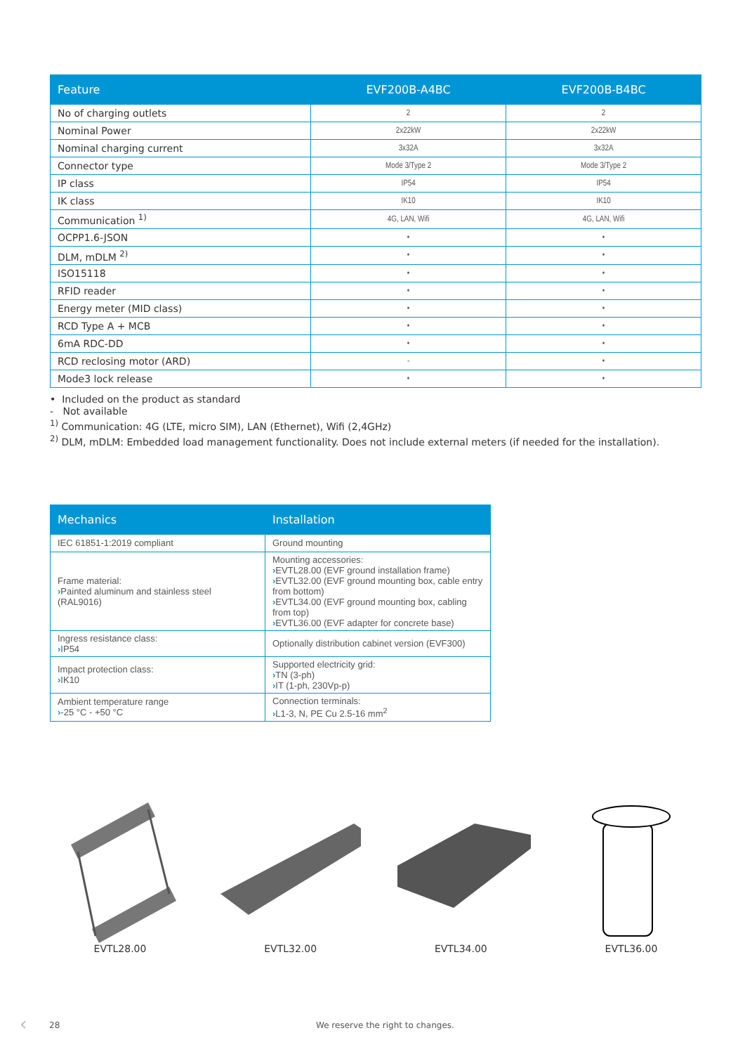| Feature | EVF200B-A4BC | EVF200B-B4BC |
| --- | --- | --- |
| No of charging outlets | 2 | 2 |
| Nominal Power | 2x22kW | 2x22kW |
| Nominal charging current | 3x32A | 3x32A |
| Connector type | Mode 3/Type 2 | Mode 3/Type 2 |
| IP class | IP54 | IP54 |
| IK class | IK10 | IK10 |
| Communication <sup>1)</sup> | 4G, LAN, Wifi | 4G, LAN, Wifi |
| OCPP1.6-JSON | • | • |
| DLM, mDLM <sup>2)</sup> | • | • |
| ISO15118 | • | • |
| RFID reader | • | • |
| Energy meter (MID class) | • | • |
| RCD Type A + MCB | • | • |
| 6mA RDC-DD | • | • |
| RCD reclosing motor (ARD) | - | • |
| Mode3 lock release | • | • |
• Included on the product as standard
- Not available
<sup>1)</sup> Communication: 4G (LTE, micro SIM), LAN (Ethernet), Wifi (2,4GHz)
<sup>2)</sup> DLM, mDLM: Embedded load management functionality. Does not include external meters (if needed for the installation).
| Mechanics | Installation |
| --- | --- |
| IEC 61851-1:2019 compliant | Ground mounting |
| Frame material: › Painted aluminum and stainless steel (RAL9016) | Mounting accessories: › EVTL28.00 (EVF ground installation frame) › EVTL32.00 (EVF ground mounting box, cable entry from bottom) › EVTL34.00 (EVF ground mounting box, cabling from top) › EVTL36.00 (EVF adapter for concrete base) |
| Ingress resistance class: › IP54 | Optionally distribution cabinet version (EVF300) |
| Impact protection class: › IK10 | Supported electricity grid: › TN (3-ph) › IT (1-ph, 230Vp-p) |
| Ambient temperature range › -25 °C - +50 °C | Connection terminals: › L1-3, N, PE Cu 2.5-16 mm<sup>2</sup> |
EVTL28.00 EVTL32.00 EVTL34.00 EVTL36.00
‹ 28 We reserve the right to changes.